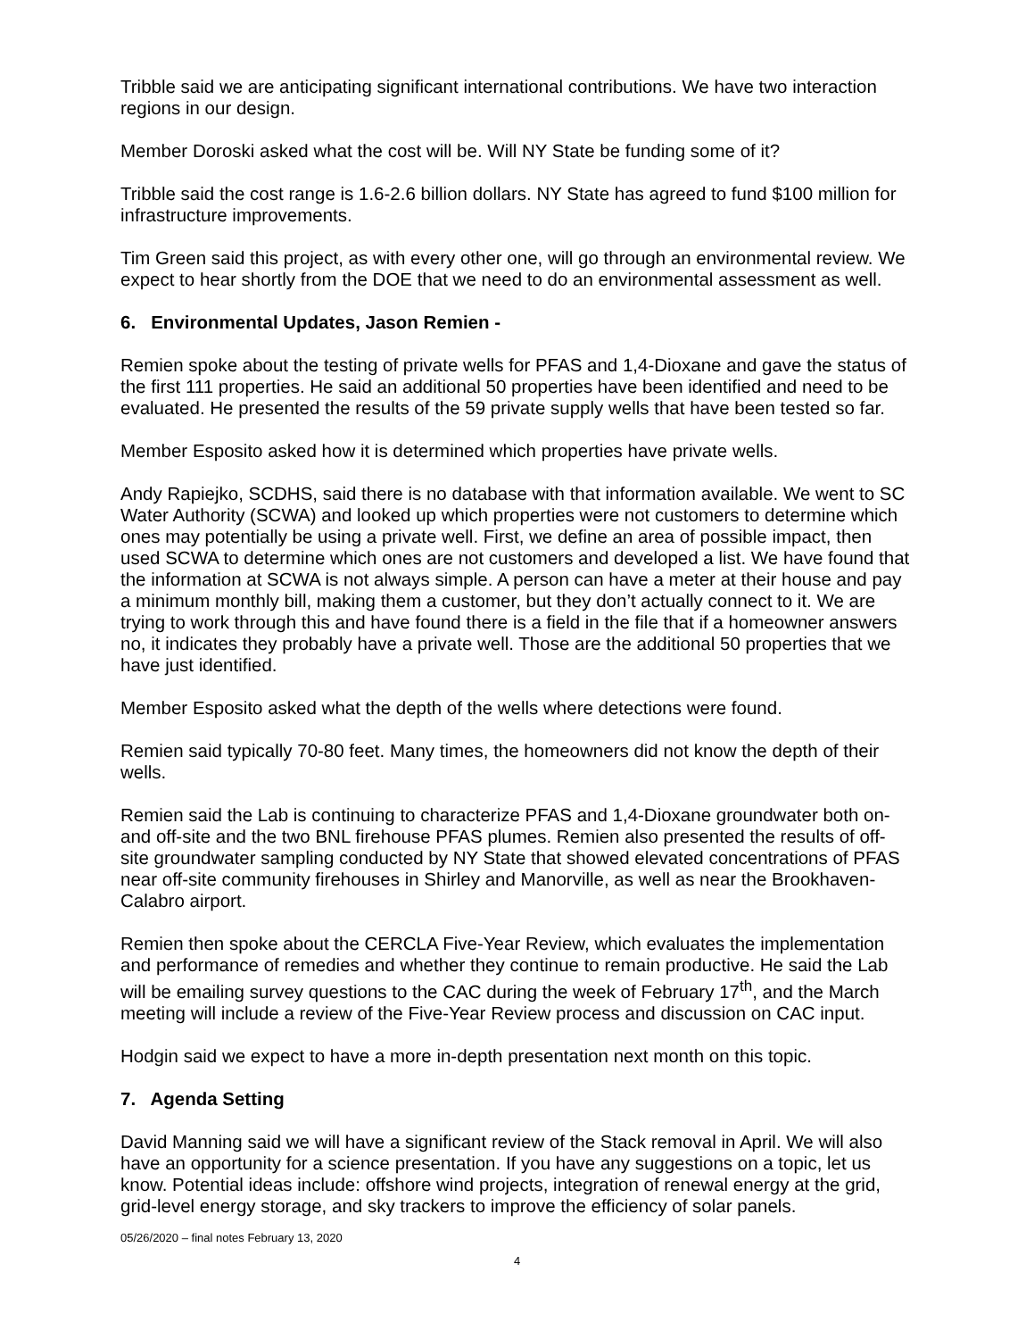Tribble said we are anticipating significant international contributions. We have two interaction regions in our design.
Member Doroski asked what the cost will be. Will NY State be funding some of it?
Tribble said the cost range is 1.6-2.6 billion dollars. NY State has agreed to fund $100 million for infrastructure improvements.
Tim Green said this project, as with every other one, will go through an environmental review. We expect to hear shortly from the DOE that we need to do an environmental assessment as well.
6. Environmental Updates, Jason Remien -
Remien spoke about the testing of private wells for PFAS and 1,4-Dioxane and gave the status of the first 111 properties. He said an additional 50 properties have been identified and need to be evaluated. He presented the results of the 59 private supply wells that have been tested so far.
Member Esposito asked how it is determined which properties have private wells.
Andy Rapiejko, SCDHS, said there is no database with that information available. We went to SC Water Authority (SCWA) and looked up which properties were not customers to determine which ones may potentially be using a private well. First, we define an area of possible impact, then used SCWA to determine which ones are not customers and developed a list. We have found that the information at SCWA is not always simple. A person can have a meter at their house and pay a minimum monthly bill, making them a customer, but they don’t actually connect to it. We are trying to work through this and have found there is a field in the file that if a homeowner answers no, it indicates they probably have a private well. Those are the additional 50 properties that we have just identified.
Member Esposito asked what the depth of the wells where detections were found.
Remien said typically 70-80 feet. Many times, the homeowners did not know the depth of their wells.
Remien said the Lab is continuing to characterize PFAS and 1,4-Dioxane groundwater both on- and off-site and the two BNL firehouse PFAS plumes. Remien also presented the results of off-site groundwater sampling conducted by NY State that showed elevated concentrations of PFAS near off-site community firehouses in Shirley and Manorville, as well as near the Brookhaven-Calabro airport.
Remien then spoke about the CERCLA Five-Year Review, which evaluates the implementation and performance of remedies and whether they continue to remain productive. He said the Lab will be emailing survey questions to the CAC during the week of February 17<sup>th</sup>, and the March meeting will include a review of the Five-Year Review process and discussion on CAC input.
Hodgin said we expect to have a more in-depth presentation next month on this topic.
7. Agenda Setting
David Manning said we will have a significant review of the Stack removal in April. We will also have an opportunity for a science presentation. If you have any suggestions on a topic, let us know. Potential ideas include: offshore wind projects, integration of renewal energy at the grid, grid-level energy storage, and sky trackers to improve the efficiency of solar panels.
05/26/2020 – final notes February 13, 2020
4